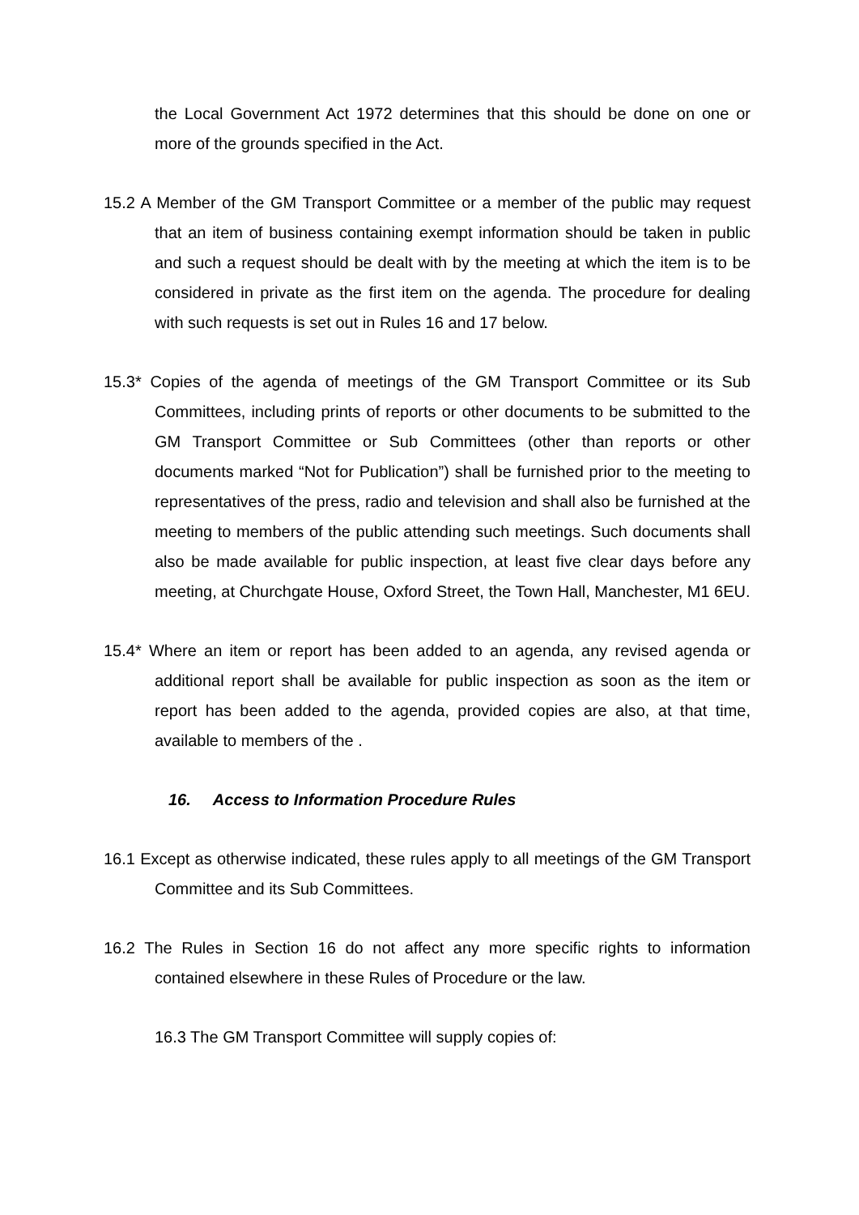the Local Government Act 1972 determines that this should be done on one or more of the grounds specified in the Act.
15.2 A Member of the GM Transport Committee or a member of the public may request that an item of business containing exempt information should be taken in public and such a request should be dealt with by the meeting at which the item is to be considered in private as the first item on the agenda. The procedure for dealing with such requests is set out in Rules 16 and 17 below.
15.3* Copies of the agenda of meetings of the GM Transport Committee or its Sub Committees, including prints of reports or other documents to be submitted to the GM Transport Committee or Sub Committees (other than reports or other documents marked “Not for Publication”) shall be furnished prior to the meeting to representatives of the press, radio and television and shall also be furnished at the meeting to members of the public attending such meetings. Such documents shall also be made available for public inspection, at least five clear days before any meeting, at Churchgate House, Oxford Street, the Town Hall, Manchester, M1 6EU.
15.4* Where an item or report has been added to an agenda, any revised agenda or additional report shall be available for public inspection as soon as the item or report has been added to the agenda, provided copies are also, at that time, available to members of the .
16. Access to Information Procedure Rules
16.1 Except as otherwise indicated, these rules apply to all meetings of the GM Transport Committee and its Sub Committees.
16.2 The Rules in Section 16 do not affect any more specific rights to information contained elsewhere in these Rules of Procedure or the law.
16.3 The GM Transport Committee will supply copies of: